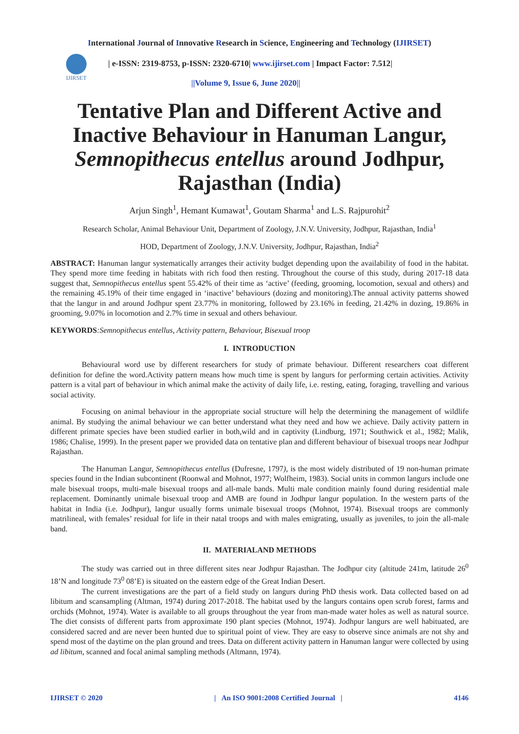International Journal of Innovative Research in Science, Engineering and Technology (IJIRSET)
IJIRSET
| e-ISSN: 2319-8753, p-ISSN: 2320-6710| www.ijirset.com | Impact Factor: 7.512|
||Volume 9, Issue 6, June 2020||
Tentative Plan and Different Active and Inactive Behaviour in Hanuman Langur, Semnopithecus entellus around Jodhpur, Rajasthan (India)
Arjun Singh<sup>1</sup>, Hemant Kumawat<sup>1</sup>, Goutam Sharma<sup>1</sup> and L.S. Rajpurohit<sup>2</sup>
Research Scholar, Animal Behaviour Unit, Department of Zoology, J.N.V. University, Jodhpur, Rajasthan, India<sup>1</sup>
HOD, Department of Zoology, J.N.V. University, Jodhpur, Rajasthan, India<sup>2</sup>
ABSTRACT: Hanuman langur systematically arranges their activity budget depending upon the availability of food in the habitat. They spend more time feeding in habitats with rich food then resting. Throughout the course of this study, during 2017-18 data suggest that, Semnopithecus entellus spent 55.42% of their time as ‘active’ (feeding, grooming, locomotion, sexual and others) and the remaining 45.19% of their time engaged in ‘inactive’ behaviours (dozing and monitoring).The annual activity patterns showed that the langur in and around Jodhpur spent 23.77% in monitoring, followed by 23.16% in feeding, 21.42% in dozing, 19.86% in grooming, 9.07% in locomotion and 2.7% time in sexual and others behaviour.
KEYWORDS:Semnopithecus entellus, Activity pattern, Behaviour, Bisexual troop
I. INTRODUCTION
Behavioural word use by different researchers for study of primate behaviour. Different researchers coat different definition for define the word.Activity pattern means how much time is spent by langurs for performing certain activities. Activity pattern is a vital part of behaviour in which animal make the activity of daily life, i.e. resting, eating, foraging, travelling and various social activity.
Focusing on animal behaviour in the appropriate social structure will help the determining the management of wildlife animal. By studying the animal behaviour we can better understand what they need and how we achieve. Daily activity pattern in different primate species have been studied earlier in both,wild and in captivity (Lindburg, 1971; Southwick et al., 1982; Malik, 1986; Chalise, 1999). In the present paper we provided data on tentative plan and different behaviour of bisexual troops near Jodhpur Rajasthan.
The Hanuman Langur, Semnopithecus entellus (Dufresne, 1797), is the most widely distributed of 19 non-human primate species found in the Indian subcontinent (Roonwal and Mohnot, 1977; Wolfheim, 1983). Social units in common langurs include one male bisexual troops, multi-male bisexual troops and all-male bands. Multi male condition mainly found during residential male replacement. Dominantly unimale bisexual troop and AMB are found in Jodhpur langur population. In the western parts of the habitat in India (i.e. Jodhpur), langur usually forms unimale bisexual troops (Mohnot, 1974). Bisexual troops are commonly matrilineal, with females’ residual for life in their natal troops and with males emigrating, usually as juveniles, to join the all-male band.
II. MATERIALAND METHODS
The study was carried out in three different sites near Jodhpur Rajasthan. The Jodhpur city (altitude 241m, latitude 26<sup>0</sup> 18’N and longitude 73<sup>0</sup> 08’E) is situated on the eastern edge of the Great Indian Desert.
The current investigations are the part of a field study on langurs during PhD thesis work. Data collected based on ad libitum and scansampling (Altman, 1974) during 2017-2018. The habitat used by the langurs contains open scrub forest, farms and orchids (Mohnot, 1974). Water is available to all groups throughout the year from man-made water holes as well as natural source. The diet consists of different parts from approximate 190 plant species (Mohnot, 1974). Jodhpur langurs are well habituated, are considered sacred and are never been hunted due to spiritual point of view. They are easy to observe since animals are not shy and spend most of the daytime on the plan ground and trees. Data on different activity pattern in Hanuman langur were collected by using ad libitum, scanned and focal animal sampling methods (Altmann, 1974).
IJIRSET © 2020 | An ISO 9001:2008 Certified Journal | 4146